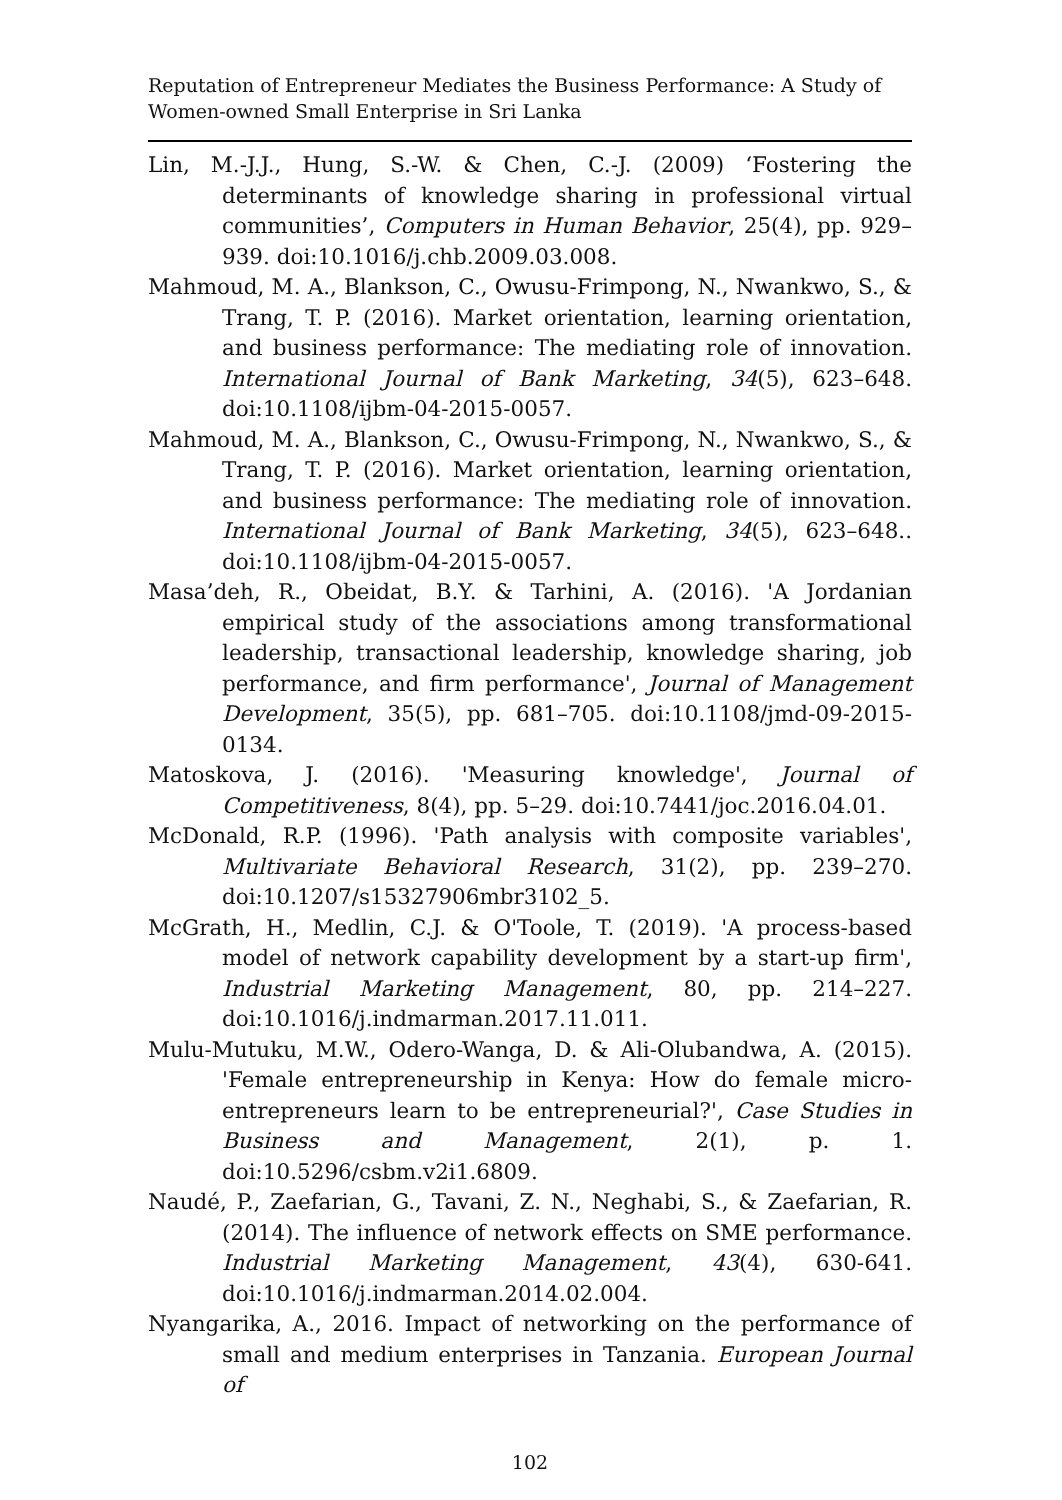Reputation of Entrepreneur Mediates the Business Performance: A Study of Women-owned Small Enterprise in Sri Lanka
Lin, M.-J.J., Hung, S.-W. & Chen, C.-J. (2009) ‘Fostering the determinants of knowledge sharing in professional virtual communities’, Computers in Human Behavior, 25(4), pp. 929–939. doi:10.1016/j.chb.2009.03.008.
Mahmoud, M. A., Blankson, C., Owusu-Frimpong, N., Nwankwo, S., & Trang, T. P. (2016). Market orientation, learning orientation, and business performance: The mediating role of innovation. International Journal of Bank Marketing, 34(5), 623–648. doi:10.1108/ijbm-04-2015-0057.
Mahmoud, M. A., Blankson, C., Owusu-Frimpong, N., Nwankwo, S., & Trang, T. P. (2016). Market orientation, learning orientation, and business performance: The mediating role of innovation. International Journal of Bank Marketing, 34(5), 623–648.. doi:10.1108/ijbm-04-2015-0057.
Masa’deh, R., Obeidat, B.Y. & Tarhini, A. (2016). 'A Jordanian empirical study of the associations among transformational leadership, transactional leadership, knowledge sharing, job performance, and firm performance', Journal of Management Development, 35(5), pp. 681–705. doi:10.1108/jmd-09-2015-0134.
Matoskova, J. (2016). 'Measuring knowledge', Journal of Competitiveness, 8(4), pp. 5–29. doi:10.7441/joc.2016.04.01.
McDonald, R.P. (1996). 'Path analysis with composite variables', Multivariate Behavioral Research, 31(2), pp. 239–270. doi:10.1207/s15327906mbr3102_5.
McGrath, H., Medlin, C.J. & O'Toole, T. (2019). 'A process-based model of network capability development by a start-up firm', Industrial Marketing Management, 80, pp. 214–227. doi:10.1016/j.indmarman.2017.11.011.
Mulu-Mutuku, M.W., Odero-Wanga, D. & Ali-Olubandwa, A. (2015). 'Female entrepreneurship in Kenya: How do female micro-entrepreneurs learn to be entrepreneurial?', Case Studies in Business and Management, 2(1), p. 1. doi:10.5296/csbm.v2i1.6809.
Naudé, P., Zaefarian, G., Tavani, Z. N., Neghabi, S., & Zaefarian, R. (2014). The influence of network effects on SME performance. Industrial Marketing Management, 43(4), 630-641. doi:10.1016/j.indmarman.2014.02.004.
Nyangarika, A., 2016. Impact of networking on the performance of small and medium enterprises in Tanzania. European Journal of
102